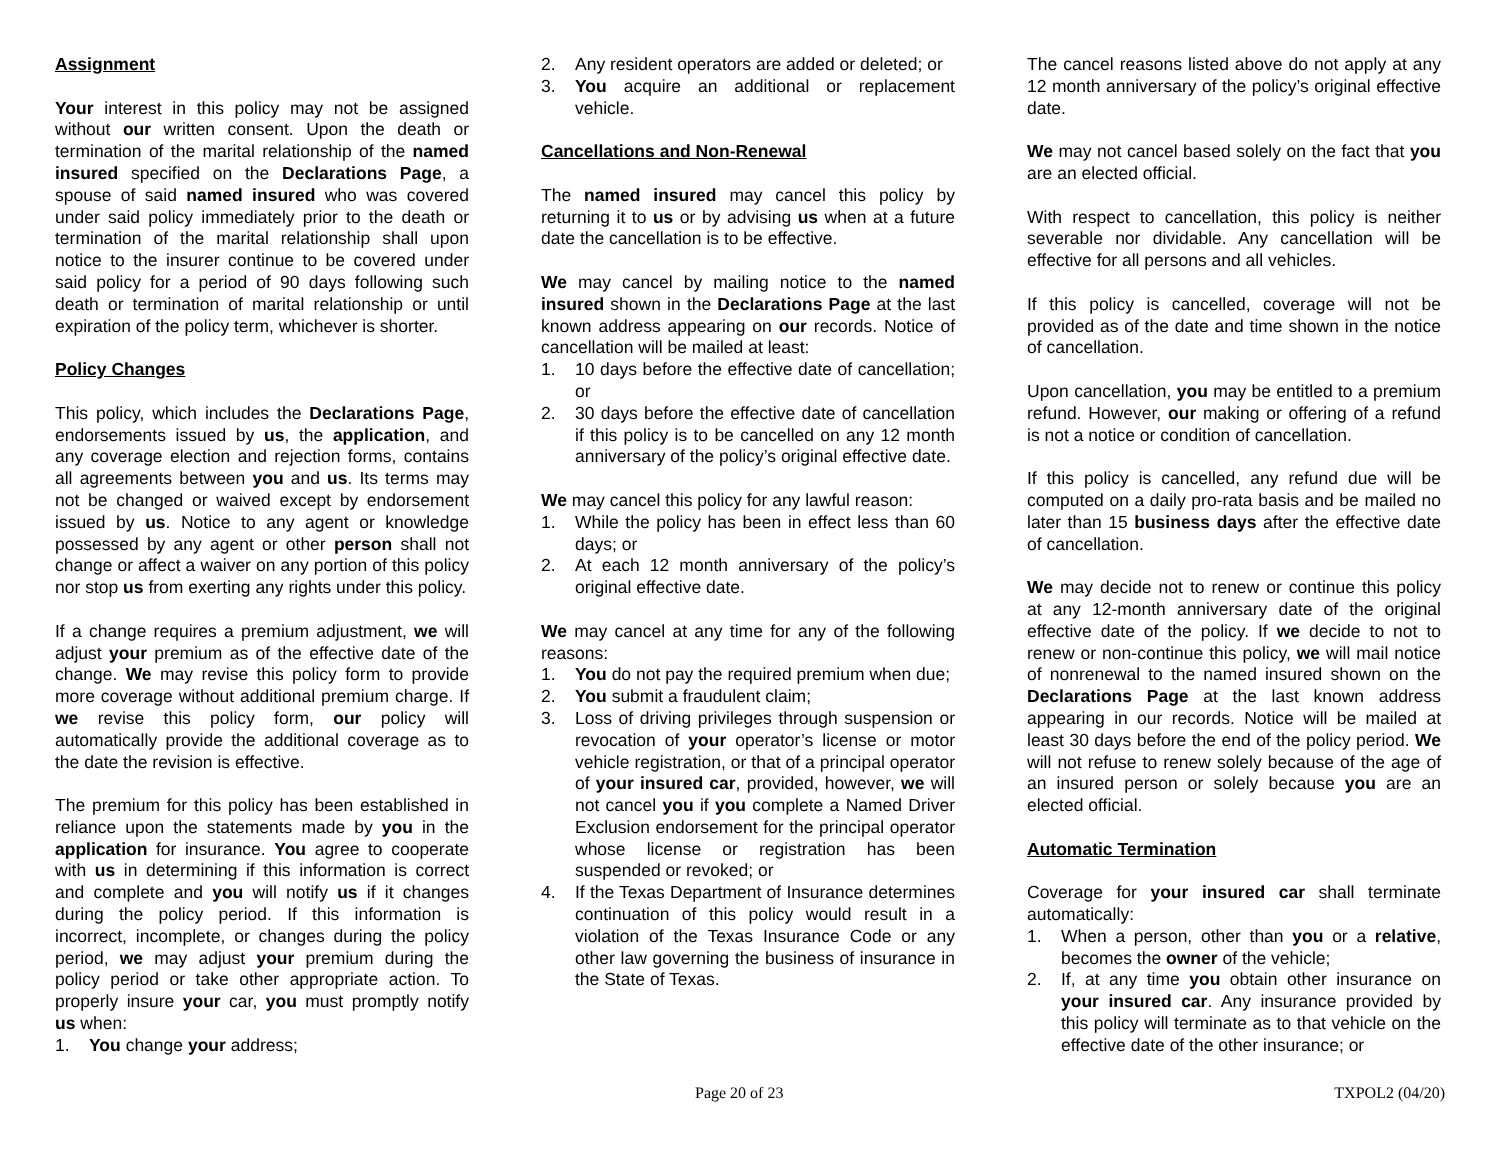Assignment
Your interest in this policy may not be assigned without our written consent. Upon the death or termination of the marital relationship of the named insured specified on the Declarations Page, a spouse of said named insured who was covered under said policy immediately prior to the death or termination of the marital relationship shall upon notice to the insurer continue to be covered under said policy for a period of 90 days following such death or termination of marital relationship or until expiration of the policy term, whichever is shorter.
Policy Changes
This policy, which includes the Declarations Page, endorsements issued by us, the application, and any coverage election and rejection forms, contains all agreements between you and us. Its terms may not be changed or waived except by endorsement issued by us. Notice to any agent or knowledge possessed by any agent or other person shall not change or affect a waiver on any portion of this policy nor stop us from exerting any rights under this policy.
If a change requires a premium adjustment, we will adjust your premium as of the effective date of the change. We may revise this policy form to provide more coverage without additional premium charge. If we revise this policy form, our policy will automatically provide the additional coverage as to the date the revision is effective.
The premium for this policy has been established in reliance upon the statements made by you in the application for insurance. You agree to cooperate with us in determining if this information is correct and complete and you will notify us if it changes during the policy period. If this information is incorrect, incomplete, or changes during the policy period, we may adjust your premium during the policy period or take other appropriate action. To properly insure your car, you must promptly notify us when:
1. You change your address;
2. Any resident operators are added or deleted; or
3. You acquire an additional or replacement vehicle.
Cancellations and Non-Renewal
The named insured may cancel this policy by returning it to us or by advising us when at a future date the cancellation is to be effective.
We may cancel by mailing notice to the named insured shown in the Declarations Page at the last known address appearing on our records. Notice of cancellation will be mailed at least:
1. 10 days before the effective date of cancellation; or
2. 30 days before the effective date of cancellation if this policy is to be cancelled on any 12 month anniversary of the policy’s original effective date.
We may cancel this policy for any lawful reason:
1. While the policy has been in effect less than 60 days; or
2. At each 12 month anniversary of the policy’s original effective date.
We may cancel at any time for any of the following reasons:
1. You do not pay the required premium when due;
2. You submit a fraudulent claim;
3. Loss of driving privileges through suspension or revocation of your operator’s license or motor vehicle registration, or that of a principal operator of your insured car, provided, however, we will not cancel you if you complete a Named Driver Exclusion endorsement for the principal operator whose license or registration has been suspended or revoked; or
4. If the Texas Department of Insurance determines continuation of this policy would result in a violation of the Texas Insurance Code or any other law governing the business of insurance in the State of Texas.
The cancel reasons listed above do not apply at any 12 month anniversary of the policy’s original effective date.
We may not cancel based solely on the fact that you are an elected official.
With respect to cancellation, this policy is neither severable nor dividable. Any cancellation will be effective for all persons and all vehicles.
If this policy is cancelled, coverage will not be provided as of the date and time shown in the notice of cancellation.
Upon cancellation, you may be entitled to a premium refund. However, our making or offering of a refund is not a notice or condition of cancellation.
If this policy is cancelled, any refund due will be computed on a daily pro-rata basis and be mailed no later than 15 business days after the effective date of cancellation.
We may decide not to renew or continue this policy at any 12-month anniversary date of the original effective date of the policy. If we decide to not to renew or non-continue this policy, we will mail notice of nonrenewal to the named insured shown on the Declarations Page at the last known address appearing in our records. Notice will be mailed at least 30 days before the end of the policy period. We will not refuse to renew solely because of the age of an insured person or solely because you are an elected official.
Automatic Termination
Coverage for your insured car shall terminate automatically:
1. When a person, other than you or a relative, becomes the owner of the vehicle;
2. If, at any time you obtain other insurance on your insured car. Any insurance provided by this policy will terminate as to that vehicle on the effective date of the other insurance; or
Page 20 of 23 TXPOL2 (04/20)